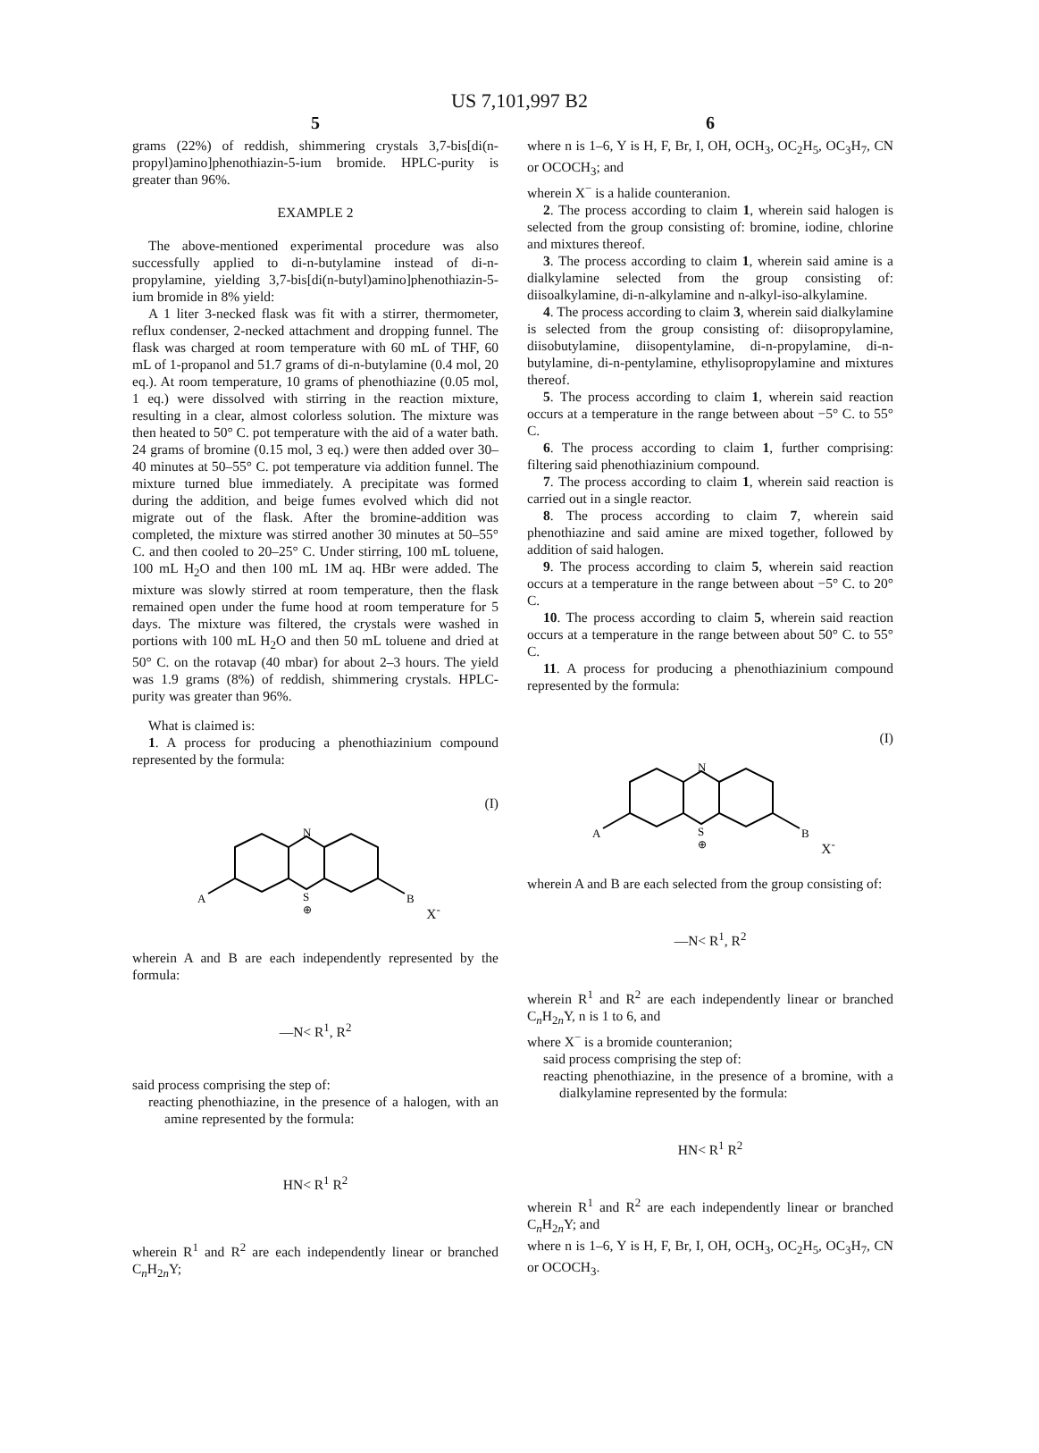US 7,101,997 B2
5
grams (22%) of reddish, shimmering crystals 3,7-bis[di(n-propyl)amino]phenothiazin-5-ium bromide. HPLC-purity is greater than 96%.
EXAMPLE 2
The above-mentioned experimental procedure was also successfully applied to di-n-butylamine instead of di-n-propylamine, yielding 3,7-bis[di(n-butyl)amino]phenothiazin-5-ium bromide in 8% yield:
A 1 liter 3-necked flask was fit with a stirrer, thermometer, reflux condenser, 2-necked attachment and dropping funnel. The flask was charged at room temperature with 60 mL of THF, 60 mL of 1-propanol and 51.7 grams of di-n-butylamine (0.4 mol, 20 eq.). At room temperature, 10 grams of phenothiazine (0.05 mol, 1 eq.) were dissolved with stirring in the reaction mixture, resulting in a clear, almost colorless solution. The mixture was then heated to 50° C. pot temperature with the aid of a water bath. 24 grams of bromine (0.15 mol, 3 eq.) were then added over 30–40 minutes at 50–55° C. pot temperature via addition funnel. The mixture turned blue immediately. A precipitate was formed during the addition, and beige fumes evolved which did not migrate out of the flask. After the bromine-addition was completed, the mixture was stirred another 30 minutes at 50–55° C. and then cooled to 20–25° C. Under stirring, 100 mL toluene, 100 mL H<sub>2</sub>O and then 100 mL 1M aq. HBr were added. The mixture was slowly stirred at room temperature, then the flask remained open under the fume hood at room temperature for 5 days. The mixture was filtered, the crystals were washed in portions with 100 mL H<sub>2</sub>O and then 50 mL toluene and dried at 50° C. on the rotavap (40 mbar) for about 2–3 hours. The yield was 1.9 grams (8%) of reddish, shimmering crystals. HPLC-purity was greater than 96%.
What is claimed is:
1. A process for producing a phenothiazinium compound represented by the formula:
(I)
N
S
⊕
A
B
X<sup>-</sup>
wherein A and B are each independently represented by the formula:
—N< R<sup>1</sup>, R<sup>2</sup>
said process comprising the step of:
reacting phenothiazine, in the presence of a halogen, with an amine represented by the formula:
HN< R<sup>1</sup> R<sup>2</sup>
wherein R<sup>1</sup> and R<sup>2</sup> are each independently linear or branched C<sub>n</sub>H<sub>2n</sub>Y;
6
where n is 1–6, Y is H, F, Br, I, OH, OCH<sub>3</sub>, OC<sub>2</sub>H<sub>5</sub>, OC<sub>3</sub>H<sub>7</sub>, CN or OCOCH<sub>3</sub>; and
wherein X<sup>−</sup> is a halide counteranion.
2. The process according to claim 1, wherein said halogen is selected from the group consisting of: bromine, iodine, chlorine and mixtures thereof.
3. The process according to claim 1, wherein said amine is a dialkylamine selected from the group consisting of: diisoalkylamine, di-n-alkylamine and n-alkyl-iso-alkylamine.
4. The process according to claim 3, wherein said dialkylamine is selected from the group consisting of: diisopropylamine, diisobutylamine, diisopentylamine, di-n-propylamine, di-n-butylamine, di-n-pentylamine, ethylisopropylamine and mixtures thereof.
5. The process according to claim 1, wherein said reaction occurs at a temperature in the range between about −5° C. to 55° C.
6. The process according to claim 1, further comprising: filtering said phenothiazinium compound.
7. The process according to claim 1, wherein said reaction is carried out in a single reactor.
8. The process according to claim 7, wherein said phenothiazine and said amine are mixed together, followed by addition of said halogen.
9. The process according to claim 5, wherein said reaction occurs at a temperature in the range between about −5° C. to 20° C.
10. The process according to claim 5, wherein said reaction occurs at a temperature in the range between about 50° C. to 55° C.
11. A process for producing a phenothiazinium compound represented by the formula:
(I)
N
S
⊕
A
B
X<sup>-</sup>
wherein A and B are each selected from the group consisting of:
—N< R<sup>1</sup>, R<sup>2</sup>
wherein R<sup>1</sup> and R<sup>2</sup> are each independently linear or branched C<sub>n</sub>H<sub>2n</sub>Y, n is 1 to 6, and
where X<sup>−</sup> is a bromide counteranion;
said process comprising the step of:
reacting phenothiazine, in the presence of a bromine, with a dialkylamine represented by the formula:
HN< R<sup>1</sup> R<sup>2</sup>
wherein R<sup>1</sup> and R<sup>2</sup> are each independently linear or branched C<sub>n</sub>H<sub>2n</sub>Y; and
where n is 1–6, Y is H, F, Br, I, OH, OCH<sub>3</sub>, OC<sub>2</sub>H<sub>5</sub>, OC<sub>3</sub>H<sub>7</sub>, CN or OCOCH<sub>3</sub>.